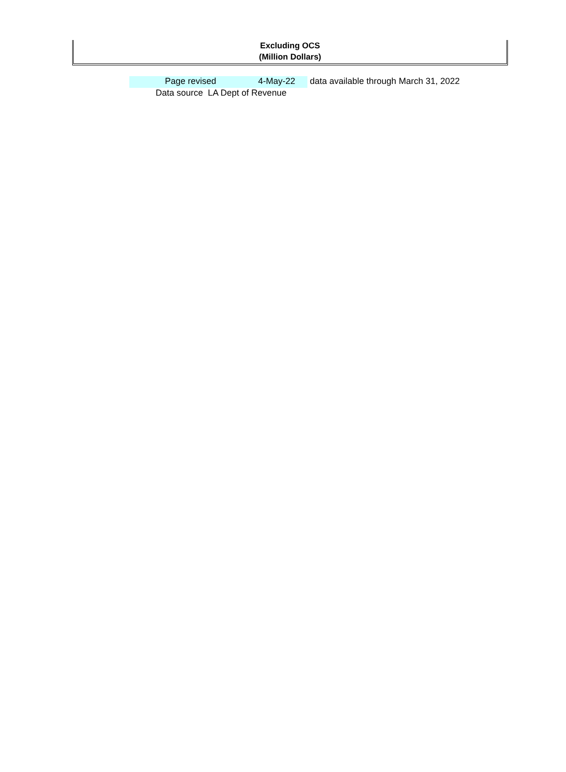Excluding OCS
(Million Dollars)
Page revised 4-May-22 data available through March 31, 2022
Data source LA Dept of Revenue